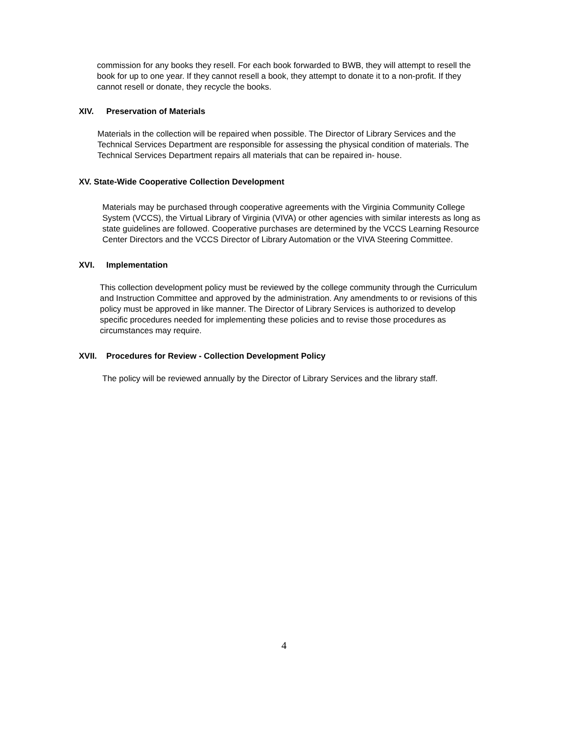commission for any books they resell. For each book forwarded to BWB, they will attempt to resell the book for up to one year. If they cannot resell a book, they attempt to donate it to a non-profit. If they cannot resell or donate, they recycle the books.
XIV. Preservation of Materials
Materials in the collection will be repaired when possible. The Director of Library Services and the Technical Services Department are responsible for assessing the physical condition of materials. The Technical Services Department repairs all materials that can be repaired in- house.
XV. State-Wide Cooperative Collection Development
Materials may be purchased through cooperative agreements with the Virginia Community College System (VCCS), the Virtual Library of Virginia (VIVA) or other agencies with similar interests as long as state guidelines are followed. Cooperative purchases are determined by the VCCS Learning Resource Center Directors and the VCCS Director of Library Automation or the VIVA Steering Committee.
XVI. Implementation
This collection development policy must be reviewed by the college community through the Curriculum and Instruction Committee and approved by the administration. Any amendments to or revisions of this policy must be approved in like manner. The Director of Library Services is authorized to develop specific procedures needed for implementing these policies and to revise those procedures as circumstances may require.
XVII. Procedures for Review - Collection Development Policy
The policy will be reviewed annually by the Director of Library Services and the library staff.
4